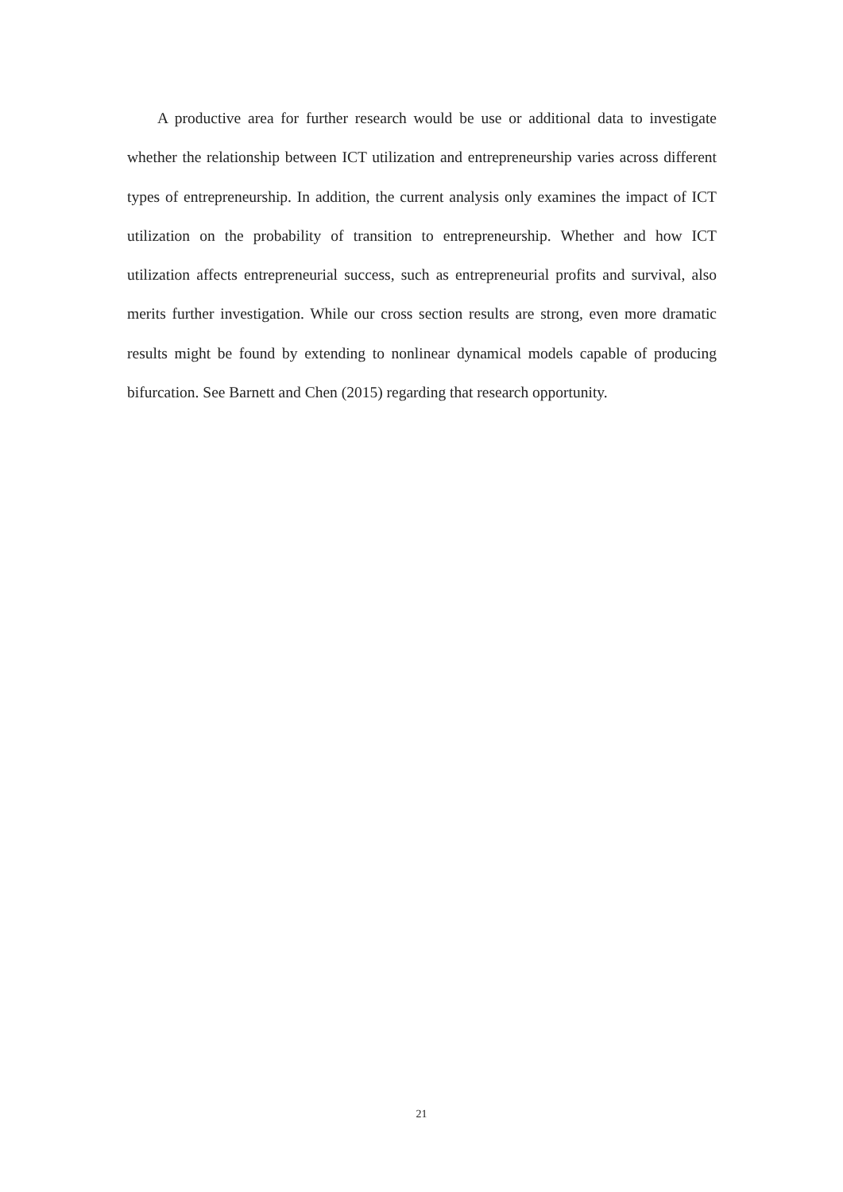A productive area for further research would be use or additional data to investigate whether the relationship between ICT utilization and entrepreneurship varies across different types of entrepreneurship. In addition, the current analysis only examines the impact of ICT utilization on the probability of transition to entrepreneurship. Whether and how ICT utilization affects entrepreneurial success, such as entrepreneurial profits and survival, also merits further investigation. While our cross section results are strong, even more dramatic results might be found by extending to nonlinear dynamical models capable of producing bifurcation. See Barnett and Chen (2015) regarding that research opportunity.
21